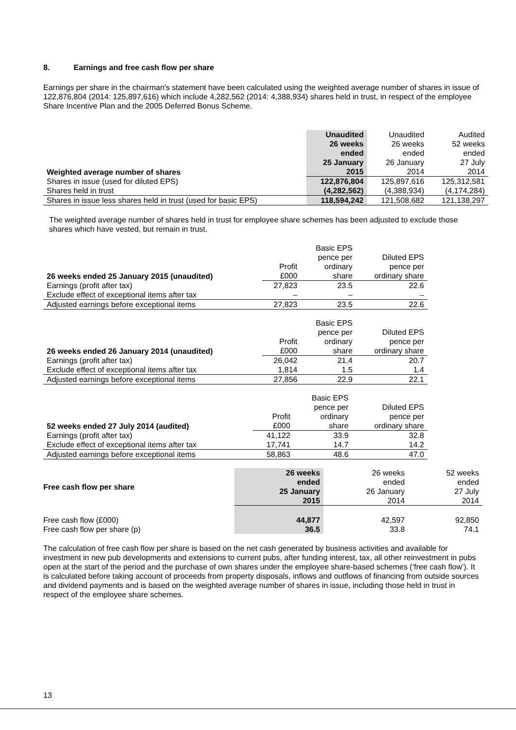8. Earnings and free cash flow per share
Earnings per share in the chairman's statement have been calculated using the weighted average number of shares in issue of 122,876,804 (2014: 125,897,616) which include 4,282,562 (2014: 4,388,934) shares held in trust, in respect of the employee Share Incentive Plan and the 2005 Deferred Bonus Scheme.
| Weighted average number of shares | Unaudited 26 weeks ended 25 January 2015 | Unaudited 26 weeks ended 26 January 2014 | Audited 52 weeks ended 27 July 2014 |
| Shares in issue (used for diluted EPS) | 122,876,804 | 125,897,616 | 125,312,581 |
| Shares held in trust | (4,282,562) | (4,388,934) | (4,174,284) |
| Shares in issue less shares held in trust (used for basic EPS) | 118,594,242 | 121,508,682 | 121,138,297 |
The weighted average number of shares held in trust for employee share schemes has been adjusted to exclude those shares which have vested, but remain in trust.
| 26 weeks ended 25 January 2015 (unaudited) | Profit £000 | Basic EPS pence per ordinary share | Diluted EPS pence per ordinary share |
| Earnings (profit after tax) | 27,823 | 23.5 | 22.6 |
| Exclude effect of exceptional items after tax | – | – | – |
| Adjusted earnings before exceptional items | 27,823 | 23.5 | 22.6 |
| 26 weeks ended 26 January 2014 (unaudited) | Profit £000 | Basic EPS pence per ordinary share | Diluted EPS pence per ordinary share |
| Earnings (profit after tax) | 26,042 | 21.4 | 20.7 |
| Exclude effect of exceptional items after tax | 1,814 | 1.5 | 1.4 |
| Adjusted earnings before exceptional items | 27,856 | 22.9 | 22.1 |
| 52 weeks ended 27 July 2014 (audited) | Profit £000 | Basic EPS pence per ordinary share | Diluted EPS pence per ordinary share |
| Earnings (profit after tax) | 41,122 | 33.9 | 32.8 |
| Exclude effect of exceptional items after tax | 17,741 | 14.7 | 14.2 |
| Adjusted earnings before exceptional items | 58,863 | 48.6 | 47.0 |
| Free cash flow per share | 26 weeks ended 25 January 2015 | 26 weeks ended 26 January 2014 | 52 weeks ended 27 July 2014 |
| Free cash flow (£000) | 44,877 | 42,597 | 92,850 |
| Free cash flow per share (p) | 36.5 | 33.8 | 74.1 |
The calculation of free cash flow per share is based on the net cash generated by business activities and available for investment in new pub developments and extensions to current pubs, after funding interest, tax, all other reinvestment in pubs open at the start of the period and the purchase of own shares under the employee share-based schemes (‘free cash flow’). It is calculated before taking account of proceeds from property disposals, inflows and outflows of financing from outside sources and dividend payments and is based on the weighted average number of shares in issue, including those held in trust in respect of the employee share schemes.
13